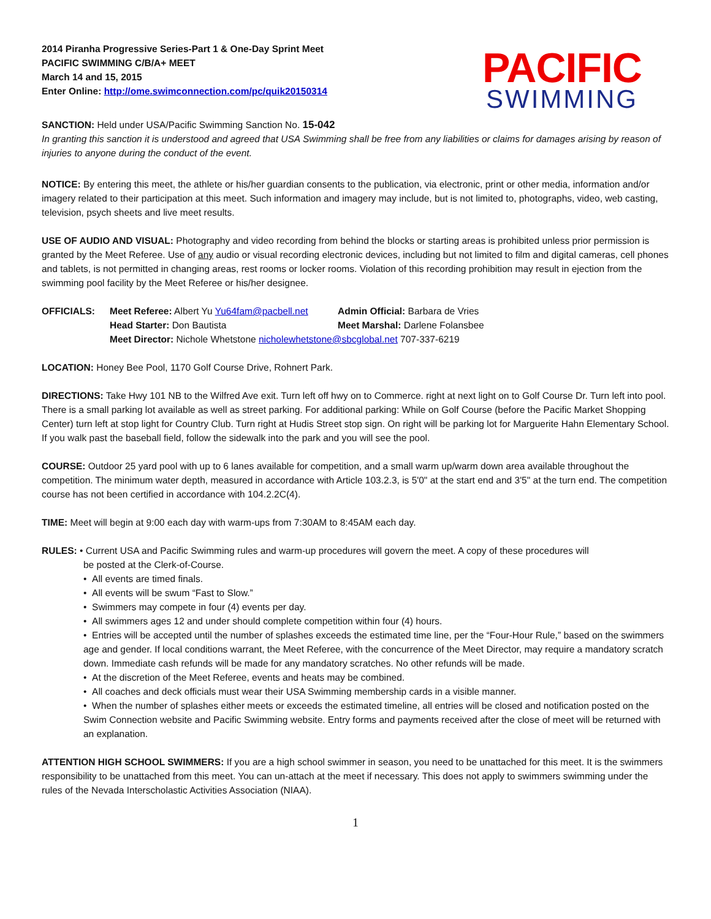2014 Piranha Progressive Series-Part 1 & One-Day Sprint Meet
PACIFIC SWIMMING C/B/A+ MEET
March 14 and 15, 2015
Enter Online: http://ome.swimconnection.com/pc/quik20150314
PACIFIC
SWIMMING
SANCTION: Held under USA/Pacific Swimming Sanction No. 15-042
In granting this sanction it is understood and agreed that USA Swimming shall be free from any liabilities or claims for damages arising by reason of injuries to anyone during the conduct of the event.
NOTICE: By entering this meet, the athlete or his/her guardian consents to the publication, via electronic, print or other media, information and/or imagery related to their participation at this meet. Such information and imagery may include, but is not limited to, photographs, video, web casting, television, psych sheets and live meet results.
USE OF AUDIO AND VISUAL: Photography and video recording from behind the blocks or starting areas is prohibited unless prior permission is granted by the Meet Referee. Use of any audio or visual recording electronic devices, including but not limited to film and digital cameras, cell phones and tablets, is not permitted in changing areas, rest rooms or locker rooms. Violation of this recording prohibition may result in ejection from the swimming pool facility by the Meet Referee or his/her designee.
OFFICIALS: Meet Referee: Albert Yu Yu64fam@pacbell.net
Admin Official: Barbara de Vries
Head Starter: Don Bautista
Meet Marshal: Darlene Folansbee
Meet Director: Nichole Whetstone nicholewhetstone@sbcglobal.net 707-337-6219
LOCATION: Honey Bee Pool, 1170 Golf Course Drive, Rohnert Park.
DIRECTIONS: Take Hwy 101 NB to the Wilfred Ave exit. Turn left off hwy on to Commerce. right at next light on to Golf Course Dr. Turn left into pool. There is a small parking lot available as well as street parking. For additional parking: While on Golf Course (before the Pacific Market Shopping Center) turn left at stop light for Country Club. Turn right at Hudis Street stop sign. On right will be parking lot for Marguerite Hahn Elementary School. If you walk past the baseball field, follow the sidewalk into the park and you will see the pool.
COURSE: Outdoor 25 yard pool with up to 6 lanes available for competition, and a small warm up/warm down area available throughout the competition. The minimum water depth, measured in accordance with Article 103.2.3, is 5'0" at the start end and 3'5" at the turn end. The competition course has not been certified in accordance with 104.2.2C(4).
TIME: Meet will begin at 9:00 each day with warm-ups from 7:30AM to 8:45AM each day.
RULES: • Current USA and Pacific Swimming rules and warm-up procedures will govern the meet. A copy of these procedures will
be posted at the Clerk-of-Course.
• All events are timed finals.
• All events will be swum “Fast to Slow.”
• Swimmers may compete in four (4) events per day.
• All swimmers ages 12 and under should complete competition within four (4) hours.
• Entries will be accepted until the number of splashes exceeds the estimated time line, per the “Four-Hour Rule,” based on the swimmers age and gender. If local conditions warrant, the Meet Referee, with the concurrence of the Meet Director, may require a mandatory scratch down. Immediate cash refunds will be made for any mandatory scratches. No other refunds will be made.
• At the discretion of the Meet Referee, events and heats may be combined.
• All coaches and deck officials must wear their USA Swimming membership cards in a visible manner.
• When the number of splashes either meets or exceeds the estimated timeline, all entries will be closed and notification posted on the Swim Connection website and Pacific Swimming website. Entry forms and payments received after the close of meet will be returned with an explanation.
ATTENTION HIGH SCHOOL SWIMMERS: If you are a high school swimmer in season, you need to be unattached for this meet. It is the swimmers responsibility to be unattached from this meet. You can un-attach at the meet if necessary. This does not apply to swimmers swimming under the rules of the Nevada Interscholastic Activities Association (NIAA).
1